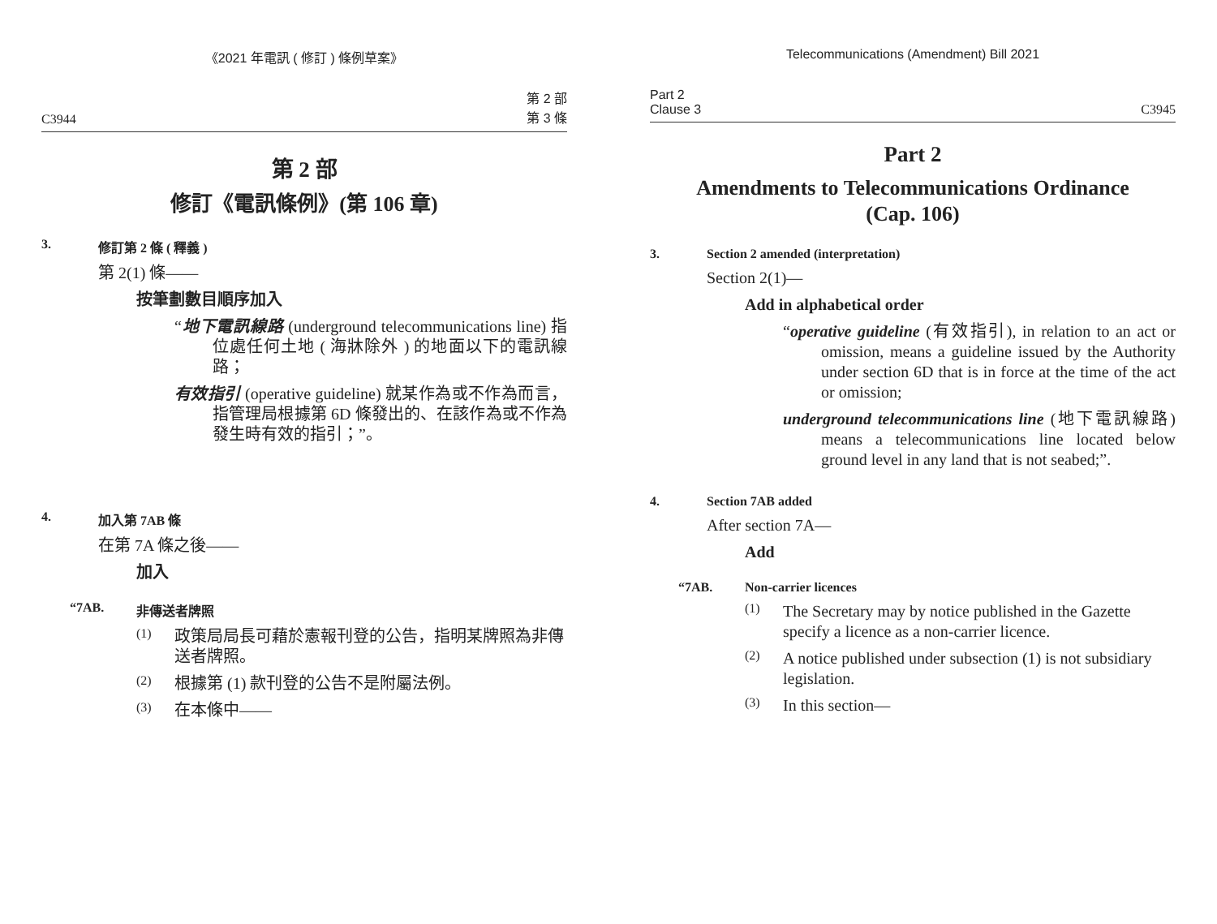《2021 年電訊 ( 修訂 ) 條例草案》
C3944 第 2 部
第 3 條
第 2 部
修訂《電訊條例》(第 106 章)
3. 修訂第 2 條 ( 釋義 )
第 2(1) 條——
按筆劃數目順序加入
“地下電訊線路 (underground telecommunications line) 指位處任何土地 ( 海牀除外 ) 的地面以下的電訊線路；
有效指引 (operative guideline) 就某作為或不作為而言，指管理局根據第 6D 條發出的、在該作為或不作為發生時有效的指引；”。
4. 加入第 7AB 條
在第 7A 條之後——
加入
“7AB. 非傳送者牌照
(1)
政策局局長可藉於憲報刊登的公告，指明某牌照為非傳送者牌照。
(2)
根據第 (1) 款刊登的公告不是附屬法例。
(3)
在本條中——
Telecommunications (Amendment) Bill 2021
Part 2
Clause 3 C3945
Part 2
Amendments to Telecommunications Ordinance
(Cap. 106)
3. Section 2 amended (interpretation)
Section 2(1)—
Add in alphabetical order
“operative guideline (有效指引), in relation to an act or omission, means a guideline issued by the Authority under section 6D that is in force at the time of the act or omission;
underground telecommunications line (地下電訊線路) means a telecommunications line located below ground level in any land that is not seabed;”.
4. Section 7AB added
After section 7A—
Add
“7AB. Non-carrier licences
(1)
The Secretary may by notice published in the Gazette specify a licence as a non-carrier licence.
(2)
A notice published under subsection (1) is not subsidiary legislation.
(3)
In this section—